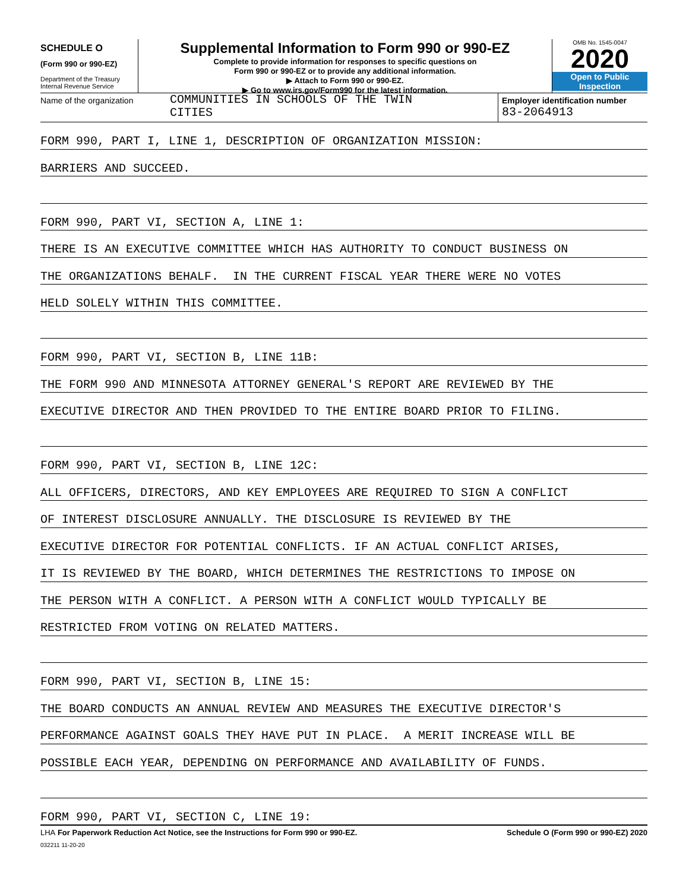SCHEDULE O
(Form 990 or 990-EZ)
Department of the Treasury
Internal Revenue Service
Supplemental Information to Form 990 or 990-EZ
Complete to provide information for responses to specific questions on
Form 990 or 990-EZ or to provide any additional information.
▶ Attach to Form 990 or 990-EZ.
▶ Go to www.irs.gov/Form990 for the latest information.
OMB No. 1545-0047
2020
Open to Public
Inspection
Name of the organization
COMMUNITIES IN SCHOOLS OF THE TWIN
CITIES
Employer identification number
83-2064913
FORM 990, PART I, LINE 1, DESCRIPTION OF ORGANIZATION MISSION:
BARRIERS AND SUCCEED.
FORM 990, PART VI, SECTION A, LINE 1:
THERE IS AN EXECUTIVE COMMITTEE WHICH HAS AUTHORITY TO CONDUCT BUSINESS ON
THE ORGANIZATIONS BEHALF. IN THE CURRENT FISCAL YEAR THERE WERE NO VOTES
HELD SOLELY WITHIN THIS COMMITTEE.
FORM 990, PART VI, SECTION B, LINE 11B:
THE FORM 990 AND MINNESOTA ATTORNEY GENERAL'S REPORT ARE REVIEWED BY THE
EXECUTIVE DIRECTOR AND THEN PROVIDED TO THE ENTIRE BOARD PRIOR TO FILING.
FORM 990, PART VI, SECTION B, LINE 12C:
ALL OFFICERS, DIRECTORS, AND KEY EMPLOYEES ARE REQUIRED TO SIGN A CONFLICT
OF INTEREST DISCLOSURE ANNUALLY. THE DISCLOSURE IS REVIEWED BY THE
EXECUTIVE DIRECTOR FOR POTENTIAL CONFLICTS. IF AN ACTUAL CONFLICT ARISES,
IT IS REVIEWED BY THE BOARD, WHICH DETERMINES THE RESTRICTIONS TO IMPOSE ON
THE PERSON WITH A CONFLICT. A PERSON WITH A CONFLICT WOULD TYPICALLY BE
RESTRICTED FROM VOTING ON RELATED MATTERS.
FORM 990, PART VI, SECTION B, LINE 15:
THE BOARD CONDUCTS AN ANNUAL REVIEW AND MEASURES THE EXECUTIVE DIRECTOR'S
PERFORMANCE AGAINST GOALS THEY HAVE PUT IN PLACE. A MERIT INCREASE WILL BE
POSSIBLE EACH YEAR, DEPENDING ON PERFORMANCE AND AVAILABILITY OF FUNDS.
FORM 990, PART VI, SECTION C, LINE 19:
LHA For Paperwork Reduction Act Notice, see the Instructions for Form 990 or 990-EZ. Schedule O (Form 990 or 990-EZ) 2020
032211 11-20-20